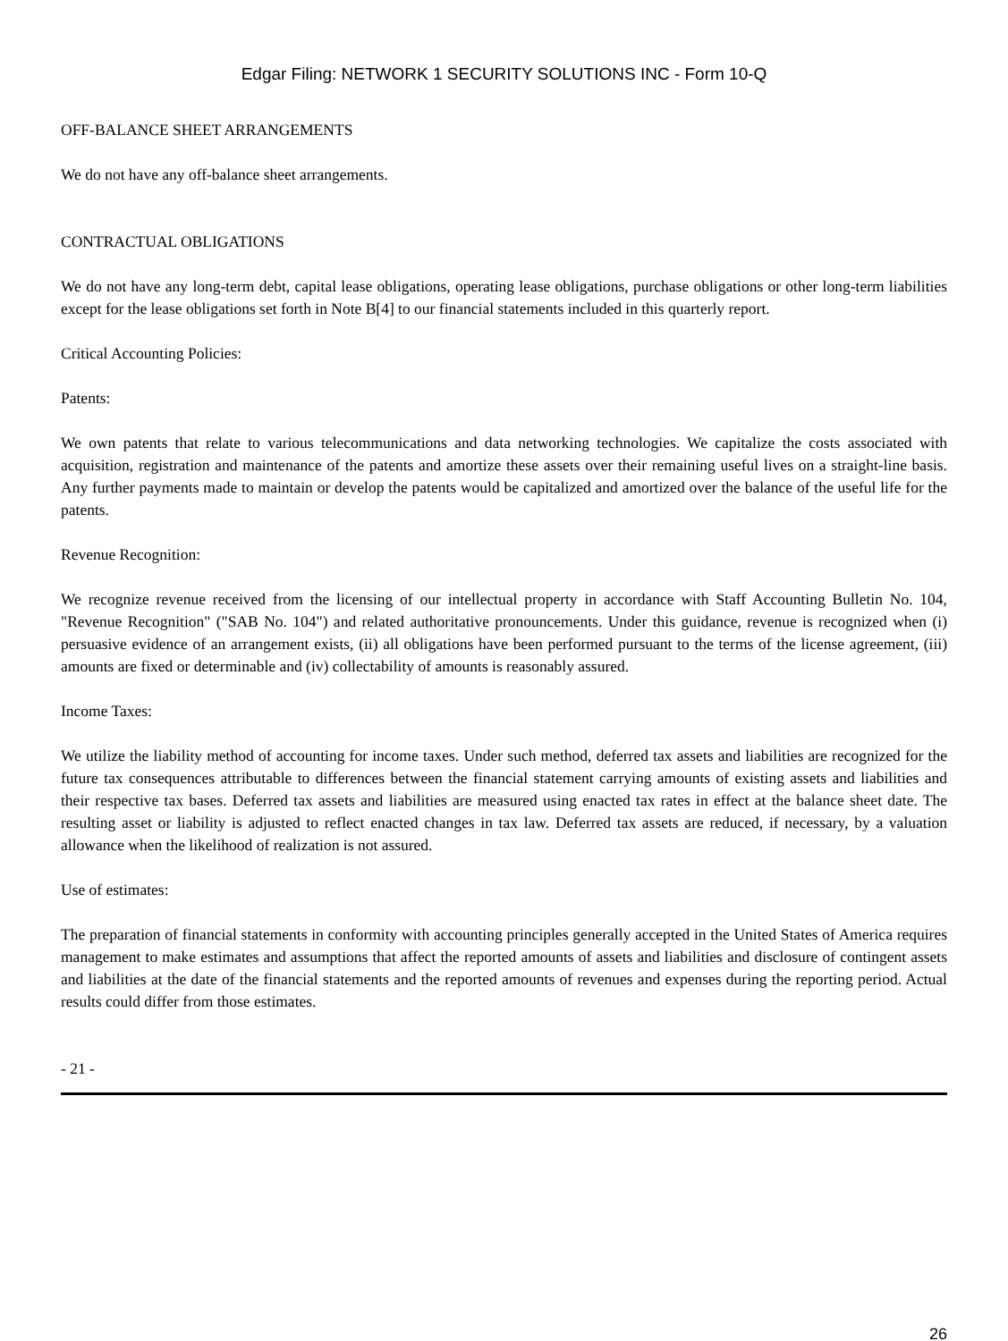Edgar Filing: NETWORK 1 SECURITY SOLUTIONS INC - Form 10-Q
OFF-BALANCE SHEET ARRANGEMENTS
We do not have any off-balance sheet arrangements.
CONTRACTUAL OBLIGATIONS
We do not have any long-term debt, capital lease obligations, operating lease obligations, purchase obligations or other long-term liabilities except for the lease obligations set forth in Note B[4] to our financial statements included in this quarterly report.
Critical Accounting Policies:
Patents:
We own patents that relate to various telecommunications and data networking technologies. We capitalize the costs associated with acquisition, registration and maintenance of the patents and amortize these assets over their remaining useful lives on a straight-line basis. Any further payments made to maintain or develop the patents would be capitalized and amortized over the balance of the useful life for the patents.
Revenue Recognition:
We recognize revenue received from the licensing of our intellectual property in accordance with Staff Accounting Bulletin No. 104, "Revenue Recognition" ("SAB No. 104") and related authoritative pronouncements. Under this guidance, revenue is recognized when (i) persuasive evidence of an arrangement exists, (ii) all obligations have been performed pursuant to the terms of the license agreement, (iii) amounts are fixed or determinable and (iv) collectability of amounts is reasonably assured.
Income Taxes:
We utilize the liability method of accounting for income taxes. Under such method, deferred tax assets and liabilities are recognized for the future tax consequences attributable to differences between the financial statement carrying amounts of existing assets and liabilities and their respective tax bases. Deferred tax assets and liabilities are measured using enacted tax rates in effect at the balance sheet date. The resulting asset or liability is adjusted to reflect enacted changes in tax law. Deferred tax assets are reduced, if necessary, by a valuation allowance when the likelihood of realization is not assured.
Use of estimates:
The preparation of financial statements in conformity with accounting principles generally accepted in the United States of America requires management to make estimates and assumptions that affect the reported amounts of assets and liabilities and disclosure of contingent assets and liabilities at the date of the financial statements and the reported amounts of revenues and expenses during the reporting period. Actual results could differ from those estimates.
- 21 -
26